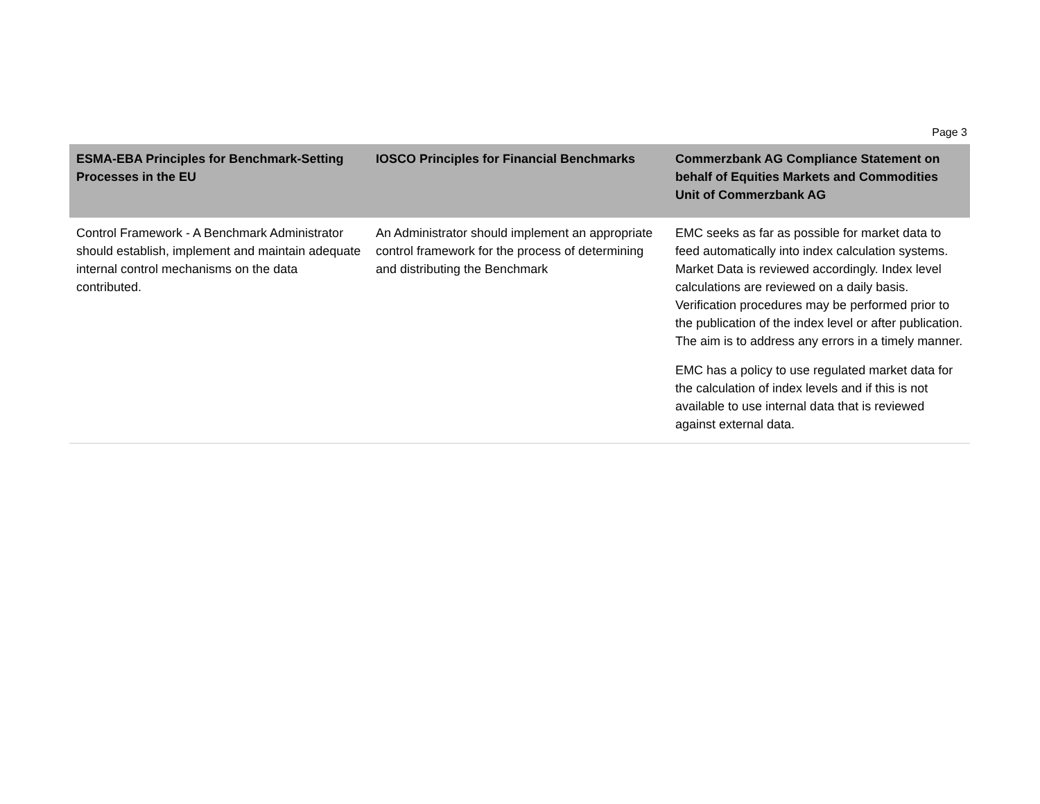Page 3
| ESMA-EBA Principles for Benchmark-Setting Processes in the EU | IOSCO Principles for Financial Benchmarks | Commerzbank AG Compliance Statement on behalf of Equities Markets and Commodities Unit of Commerzbank AG |
| --- | --- | --- |
| Control Framework - A Benchmark Administrator should establish, implement and maintain adequate internal control mechanisms on the data contributed. | An Administrator should implement an appropriate control framework for the process of determining and distributing the Benchmark | EMC seeks as far as possible for market data to feed automatically into index calculation systems. Market Data is reviewed accordingly. Index level calculations are reviewed on a daily basis. Verification procedures may be performed prior to the publication of the index level or after publication. The aim is to address any errors in a timely manner. EMC has a policy to use regulated market data for the calculation of index levels and if this is not available to use internal data that is reviewed against external data. |